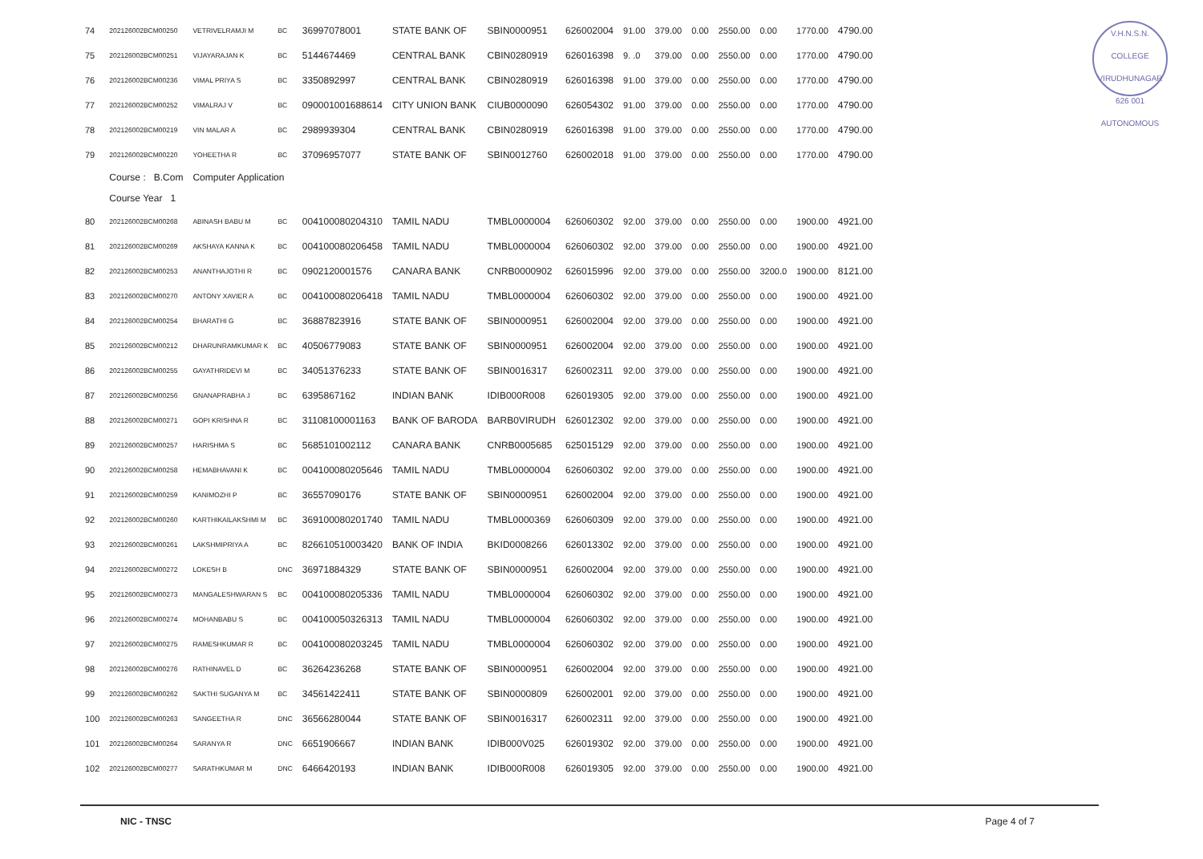V.H.N.S.N. COLLEGE
VIRUDHUNAGAR 626 001
AUTONOMOUS
| 74 | 202126002BCM00250 | VETRIVELRAMJI M | BC | 36997078001 | STATE BANK OF | SBIN0000951 | 626002004 | 91.00 | 379.00 | 0.00 | 2550.00 | 0.00 | 1770.00 | 4790.00 |
| 75 | 202126002BCM00251 | VIJAYARAJAN K | BC | 5144674469 | CENTRAL BANK | CBIN0280919 | 626016398 | 9. .0 | 379.00 | 0.00 | 2550.00 | 0.00 | 1770.00 | 4790.00 |
| 76 | 202126002BCM00236 | VIMAL PRIYA S | BC | 3350892997 | CENTRAL BANK | CBIN0280919 | 626016398 | 91.00 | 379.00 | 0.00 | 2550.00 | 0.00 | 1770.00 | 4790.00 |
| 77 | 202126002BCM00252 | VIMALRAJ V | BC | 090001001688614 | CITY UNION BANK | CIUB0000090 | 626054302 | 91.00 | 379.00 | 0.00 | 2550.00 | 0.00 | 1770.00 | 4790.00 |
| 78 | 202126002BCM00219 | VIN MALAR A | BC | 2989939304 | CENTRAL BANK | CBIN0280919 | 626016398 | 91.00 | 379.00 | 0.00 | 2550.00 | 0.00 | 1770.00 | 4790.00 |
| 79 | 202126002BCM00220 | YOHEETHA R | BC | 37096957077 | STATE BANK OF | SBIN0012760 | 626002018 | 91.00 | 379.00 | 0.00 | 2550.00 | 0.00 | 1770.00 | 4790.00 |
| | Course : B.Com | Computer Application | | | | | | | | | | | | |
| | Course Year 1 | | | | | | | | | | | | | |
| 80 | 202126002BCM00268 | ABINASH BABU M | BC | 004100080204310 | TAMIL NADU | TMBL0000004 | 626060302 | 92.00 | 379.00 | 0.00 | 2550.00 | 0.00 | 1900.00 | 4921.00 |
| 81 | 202126002BCM00269 | AKSHAYA KANNA K | BC | 004100080206458 | TAMIL NADU | TMBL0000004 | 626060302 | 92.00 | 379.00 | 0.00 | 2550.00 | 0.00 | 1900.00 | 4921.00 |
| 82 | 202126002BCM00253 | ANANTHAJOTHI R | BC | 0902120001576 | CANARA BANK | CNRB0000902 | 626015996 | 92.00 | 379.00 | 0.00 | 2550.00 | 3200.0 | 1900.00 | 8121.00 |
| 83 | 202126002BCM00270 | ANTONY XAVIER A | BC | 004100080206418 | TAMIL NADU | TMBL0000004 | 626060302 | 92.00 | 379.00 | 0.00 | 2550.00 | 0.00 | 1900.00 | 4921.00 |
| 84 | 202126002BCM00254 | BHARATHI G | BC | 36887823916 | STATE BANK OF | SBIN0000951 | 626002004 | 92.00 | 379.00 | 0.00 | 2550.00 | 0.00 | 1900.00 | 4921.00 |
| 85 | 202126002BCM00212 | DHARUNRAMKUMAR K | BC | 40506779083 | STATE BANK OF | SBIN0000951 | 626002004 | 92.00 | 379.00 | 0.00 | 2550.00 | 0.00 | 1900.00 | 4921.00 |
| 86 | 202126002BCM00255 | GAYATHRIDEVI M | BC | 34051376233 | STATE BANK OF | SBIN0016317 | 626002311 | 92.00 | 379.00 | 0.00 | 2550.00 | 0.00 | 1900.00 | 4921.00 |
| 87 | 202126002BCM00256 | GNANAPRABHA J | BC | 6395867162 | INDIAN BANK | IDIB000R008 | 626019305 | 92.00 | 379.00 | 0.00 | 2550.00 | 0.00 | 1900.00 | 4921.00 |
| 88 | 202126002BCM00271 | GOPI KRISHNA R | BC | 31108100001163 | BANK OF BARODA | BARB0VIRUDH | 626012302 | 92.00 | 379.00 | 0.00 | 2550.00 | 0.00 | 1900.00 | 4921.00 |
| 89 | 202126002BCM00257 | HARISHMA S | BC | 5685101002112 | CANARA BANK | CNRB0005685 | 625015129 | 92.00 | 379.00 | 0.00 | 2550.00 | 0.00 | 1900.00 | 4921.00 |
| 90 | 202126002BCM00258 | HEMABHAVANI K | BC | 004100080205646 | TAMIL NADU | TMBL0000004 | 626060302 | 92.00 | 379.00 | 0.00 | 2550.00 | 0.00 | 1900.00 | 4921.00 |
| 91 | 202126002BCM00259 | KANIMOZHI P | BC | 36557090176 | STATE BANK OF | SBIN0000951 | 626002004 | 92.00 | 379.00 | 0.00 | 2550.00 | 0.00 | 1900.00 | 4921.00 |
| 92 | 202126002BCM00260 | KARTHIKAILAKSHMI M | BC | 369100080201740 | TAMIL NADU | TMBL0000369 | 626060309 | 92.00 | 379.00 | 0.00 | 2550.00 | 0.00 | 1900.00 | 4921.00 |
| 93 | 202126002BCM00261 | LAKSHMIPRIYA A | BC | 826610510003420 | BANK OF INDIA | BKID0008266 | 626013302 | 92.00 | 379.00 | 0.00 | 2550.00 | 0.00 | 1900.00 | 4921.00 |
| 94 | 202126002BCM00272 | LOKESH B | DNC | 36971884329 | STATE BANK OF | SBIN0000951 | 626002004 | 92.00 | 379.00 | 0.00 | 2550.00 | 0.00 | 1900.00 | 4921.00 |
| 95 | 202126002BCM00273 | MANGALESHWARAN S | BC | 004100080205336 | TAMIL NADU | TMBL0000004 | 626060302 | 92.00 | 379.00 | 0.00 | 2550.00 | 0.00 | 1900.00 | 4921.00 |
| 96 | 202126002BCM00274 | MOHANBABU S | BC | 004100050326313 | TAMIL NADU | TMBL0000004 | 626060302 | 92.00 | 379.00 | 0.00 | 2550.00 | 0.00 | 1900.00 | 4921.00 |
| 97 | 202126002BCM00275 | RAMESHKUMAR R | BC | 004100080203245 | TAMIL NADU | TMBL0000004 | 626060302 | 92.00 | 379.00 | 0.00 | 2550.00 | 0.00 | 1900.00 | 4921.00 |
| 98 | 202126002BCM00276 | RATHINAVEL D | BC | 36264236268 | STATE BANK OF | SBIN0000951 | 626002004 | 92.00 | 379.00 | 0.00 | 2550.00 | 0.00 | 1900.00 | 4921.00 |
| 99 | 202126002BCM00262 | SAKTHI SUGANYA M | BC | 34561422411 | STATE BANK OF | SBIN0000809 | 626002001 | 92.00 | 379.00 | 0.00 | 2550.00 | 0.00 | 1900.00 | 4921.00 |
| 100 | 202126002BCM00263 | SANGEETHA R | DNC | 36566280044 | STATE BANK OF | SBIN0016317 | 626002311 | 92.00 | 379.00 | 0.00 | 2550.00 | 0.00 | 1900.00 | 4921.00 |
| 101 | 202126002BCM00264 | SARANYA R | DNC | 6651906667 | INDIAN BANK | IDIB000V025 | 626019302 | 92.00 | 379.00 | 0.00 | 2550.00 | 0.00 | 1900.00 | 4921.00 |
| 102 | 202126002BCM00277 | SARATHKUMAR M | DNC | 6466420193 | INDIAN BANK | IDIB000R008 | 626019305 | 92.00 | 379.00 | 0.00 | 2550.00 | 0.00 | 1900.00 | 4921.00 |
NIC - TNSC Page 4 of 7